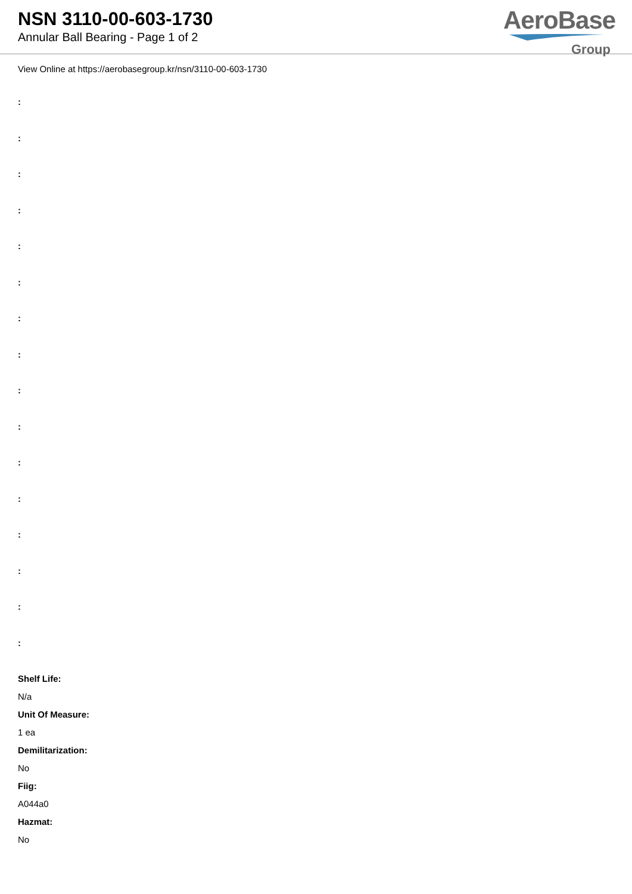NSN 3110-00-603-1730
Annular Ball Bearing - Page 1 of 2
AeroBase
Group
View Online at https://aerobasegroup.kr/nsn/3110-00-603-1730
:
:
:
:
:
:
:
:
:
:
:
:
:
:
:
:
Shelf Life:
N/a
Unit Of Measure:
1 ea
Demilitarization:
No
Fiig:
A044a0
Hazmat:
No